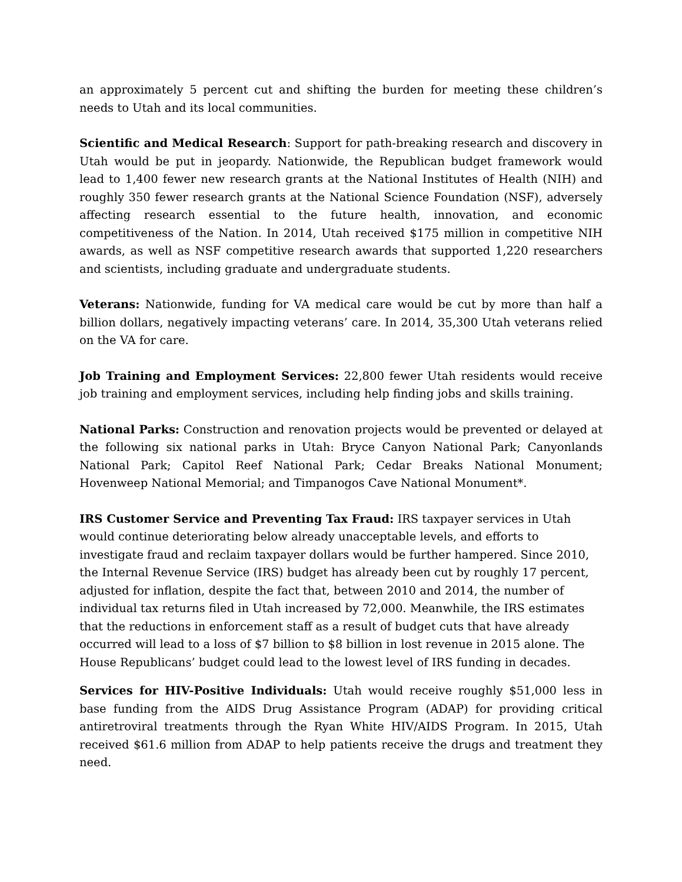an approximately 5 percent cut and shifting the burden for meeting these children’s needs to Utah and its local communities.
Scientific and Medical Research: Support for path-breaking research and discovery in Utah would be put in jeopardy. Nationwide, the Republican budget framework would lead to 1,400 fewer new research grants at the National Institutes of Health (NIH) and roughly 350 fewer research grants at the National Science Foundation (NSF), adversely affecting research essential to the future health, innovation, and economic competitiveness of the Nation. In 2014, Utah received $175 million in competitive NIH awards, as well as NSF competitive research awards that supported 1,220 researchers and scientists, including graduate and undergraduate students.
Veterans: Nationwide, funding for VA medical care would be cut by more than half a billion dollars, negatively impacting veterans’ care. In 2014, 35,300 Utah veterans relied on the VA for care.
Job Training and Employment Services: 22,800 fewer Utah residents would receive job training and employment services, including help finding jobs and skills training.
National Parks: Construction and renovation projects would be prevented or delayed at the following six national parks in Utah: Bryce Canyon National Park; Canyonlands National Park; Capitol Reef National Park; Cedar Breaks National Monument; Hovenweep National Memorial; and Timpanogos Cave National Monument*.
IRS Customer Service and Preventing Tax Fraud: IRS taxpayer services in Utah would continue deteriorating below already unacceptable levels, and efforts to investigate fraud and reclaim taxpayer dollars would be further hampered. Since 2010, the Internal Revenue Service (IRS) budget has already been cut by roughly 17 percent, adjusted for inflation, despite the fact that, between 2010 and 2014, the number of individual tax returns filed in Utah increased by 72,000. Meanwhile, the IRS estimates that the reductions in enforcement staff as a result of budget cuts that have already occurred will lead to a loss of $7 billion to $8 billion in lost revenue in 2015 alone. The House Republicans’ budget could lead to the lowest level of IRS funding in decades.
Services for HIV-Positive Individuals: Utah would receive roughly $51,000 less in base funding from the AIDS Drug Assistance Program (ADAP) for providing critical antiretroviral treatments through the Ryan White HIV/AIDS Program. In 2015, Utah received $61.6 million from ADAP to help patients receive the drugs and treatment they need.